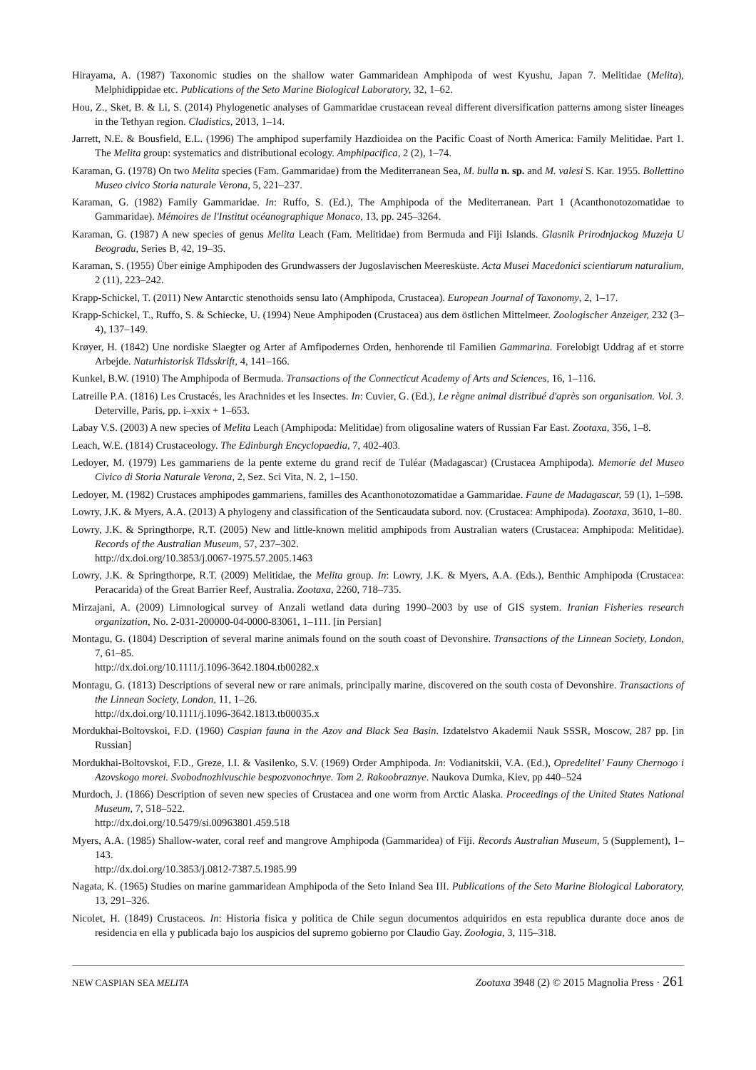Hirayama, A. (1987) Taxonomic studies on the shallow water Gammaridean Amphipoda of west Kyushu, Japan 7. Melitidae (Melita), Melphidippidae etc. Publications of the Seto Marine Biological Laboratory, 32, 1–62.
Hou, Z., Sket, B. & Li, S. (2014) Phylogenetic analyses of Gammaridae crustacean reveal different diversification patterns among sister lineages in the Tethyan region. Cladistics, 2013, 1–14.
Jarrett, N.E. & Bousfield, E.L. (1996) The amphipod superfamily Hazdioidea on the Pacific Coast of North America: Family Melitidae. Part 1. The Melita group: systematics and distributional ecology. Amphipacifica, 2 (2), 1–74.
Karaman, G. (1978) On two Melita species (Fam. Gammaridae) from the Mediterranean Sea, M. bulla n. sp. and M. valesi S. Kar. 1955. Bollettino Museo civico Storia naturale Verona, 5, 221–237.
Karaman, G. (1982) Family Gammaridae. In: Ruffo, S. (Ed.), The Amphipoda of the Mediterranean. Part 1 (Acanthonotozomatidae to Gammaridae). Mémoires de l'Institut océanographique Monaco, 13, pp. 245–3264.
Karaman, G. (1987) A new species of genus Melita Leach (Fam. Melitidae) from Bermuda and Fiji Islands. Glasnik Prirodnjackog Muzeja U Beogradu, Series B, 42, 19–35.
Karaman, S. (1955) Über einige Amphipoden des Grundwassers der Jugoslavischen Meeresküste. Acta Musei Macedonici scientiarum naturalium, 2 (11), 223–242.
Krapp-Schickel, T. (2011) New Antarctic stenothoids sensu lato (Amphipoda, Crustacea). European Journal of Taxonomy, 2, 1–17.
Krapp-Schickel, T., Ruffo, S. & Schiecke, U. (1994) Neue Amphipoden (Crustacea) aus dem östlichen Mittelmeer. Zoologischer Anzeiger, 232 (3–4), 137–149.
Krøyer, H. (1842) Une nordiske Slaegter og Arter af Amfipodernes Orden, henhorende til Familien Gammarina. Forelobigt Uddrag af et storre Arbejde. Naturhistorisk Tidsskrift, 4, 141–166.
Kunkel, B.W. (1910) The Amphipoda of Bermuda. Transactions of the Connecticut Academy of Arts and Sciences, 16, 1–116.
Latreille P.A. (1816) Les Crustacés, les Arachnides et les Insectes. In: Cuvier, G. (Ed.), Le règne animal distribué d'après son organisation. Vol. 3. Deterville, Paris, pp. i–xxix + 1–653.
Labay V.S. (2003) A new species of Melita Leach (Amphipoda: Melitidae) from oligosaline waters of Russian Far East. Zootaxa, 356, 1–8.
Leach, W.E. (1814) Crustaceology. The Edinburgh Encyclopaedia, 7, 402-403.
Ledoyer, M. (1979) Les gammariens de la pente externe du grand recif de Tuléar (Madagascar) (Crustacea Amphipoda). Memorie del Museo Civico di Storia Naturale Verona, 2, Sez. Sci Vita, N. 2, 1–150.
Ledoyer, M. (1982) Crustaces amphipodes gammariens, familles des Acanthonotozomatidae a Gammaridae. Faune de Madagascar, 59 (1), 1–598.
Lowry, J.K. & Myers, A.A. (2013) A phylogeny and classification of the Senticaudata subord. nov. (Crustacea: Amphipoda). Zootaxa, 3610, 1–80.
Lowry, J.K. & Springthorpe, R.T. (2005) New and little-known melitid amphipods from Australian waters (Crustacea: Amphipoda: Melitidae). Records of the Australian Museum, 57, 237–302.
http://dx.doi.org/10.3853/j.0067-1975.57.2005.1463
Lowry, J.K. & Springthorpe, R.T. (2009) Melitidae, the Melita group. In: Lowry, J.K. & Myers, A.A. (Eds.), Benthic Amphipoda (Crustacea: Peracarida) of the Great Barrier Reef, Australia. Zootaxa, 2260, 718–735.
Mirzajani, A. (2009) Limnological survey of Anzali wetland data during 1990–2003 by use of GIS system. Iranian Fisheries research organization, No. 2-031-200000-04-0000-83061, 1–111. [in Persian]
Montagu, G. (1804) Description of several marine animals found on the south coast of Devonshire. Transactions of the Linnean Society, London, 7, 61–85.
http://dx.doi.org/10.1111/j.1096-3642.1804.tb00282.x
Montagu, G. (1813) Descriptions of several new or rare animals, principally marine, discovered on the south costa of Devonshire. Transactions of the Linnean Society, London, 11, 1–26.
http://dx.doi.org/10.1111/j.1096-3642.1813.tb00035.x
Mordukhai-Boltovskoi, F.D. (1960) Caspian fauna in the Azov and Black Sea Basin. Izdatelstvo Akademii Nauk SSSR, Moscow, 287 pp. [in Russian]
Mordukhai-Boltovskoi, F.D., Greze, I.I. & Vasilenko, S.V. (1969) Order Amphipoda. In: Vodianitskii, V.A. (Ed.), Opredelitel’ Fauny Chernogo i Azovskogo morei. Svobodnozhivuschie bespozvonochnye. Tom 2. Rakoobraznye. Naukova Dumka, Kiev, pp 440–524
Murdoch, J. (1866) Description of seven new species of Crustacea and one worm from Arctic Alaska. Proceedings of the United States National Museum, 7, 518–522.
http://dx.doi.org/10.5479/si.00963801.459.518
Myers, A.A. (1985) Shallow-water, coral reef and mangrove Amphipoda (Gammaridea) of Fiji. Records Australian Museum, 5 (Supplement), 1–143.
http://dx.doi.org/10.3853/j.0812-7387.5.1985.99
Nagata, K. (1965) Studies on marine gammaridean Amphipoda of the Seto Inland Sea III. Publications of the Seto Marine Biological Laboratory, 13, 291–326.
Nicolet, H. (1849) Crustaceos. In: Historia fisica y politica de Chile segun documentos adquiridos en esta republica durante doce anos de residencia en ella y publicada bajo los auspicios del supremo gobierno por Claudio Gay. Zoologia, 3, 115–318.
NEW CASPIAN SEA MELITA Zootaxa 3948 (2) © 2015 Magnolia Press · 261